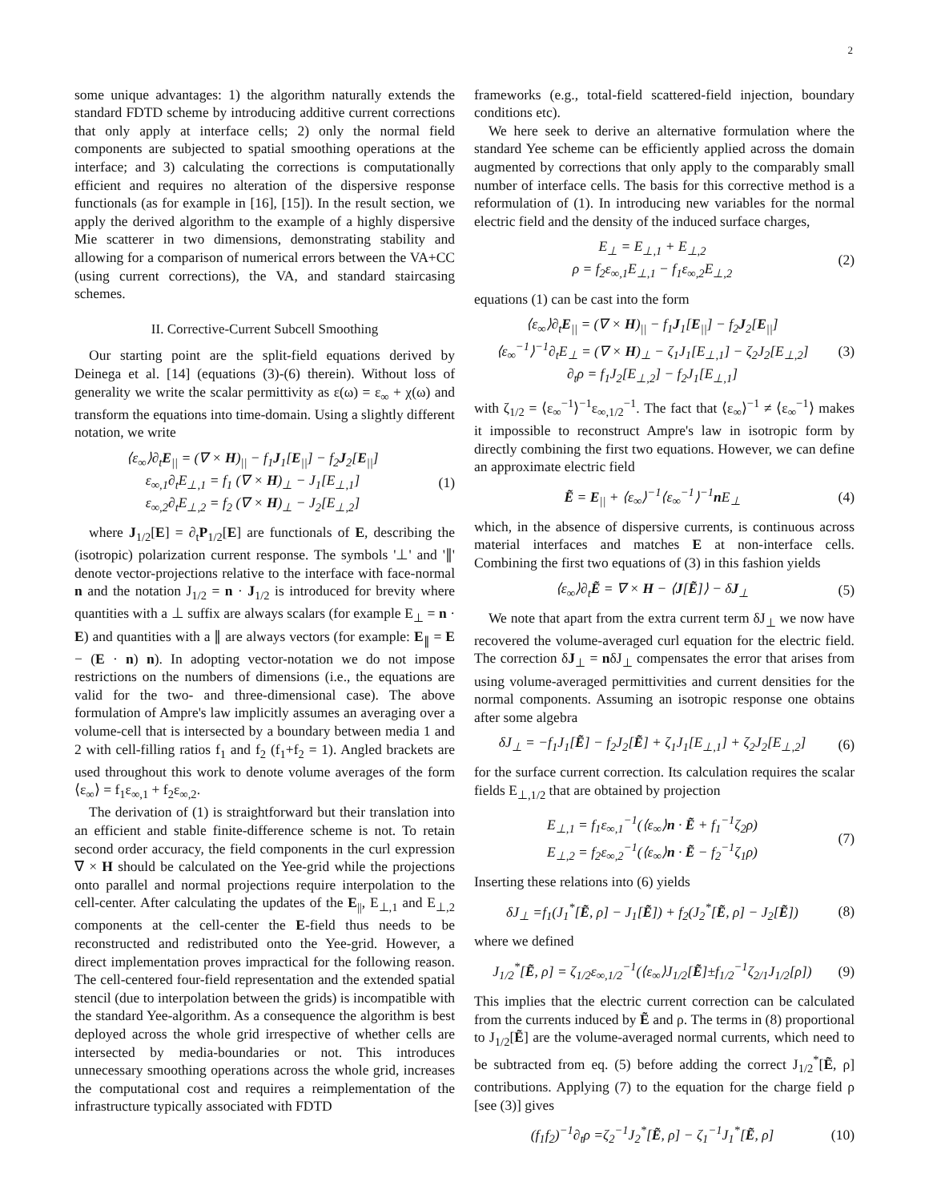2
some unique advantages: 1) the algorithm naturally extends the standard FDTD scheme by introducing additive current corrections that only apply at interface cells; 2) only the normal field components are subjected to spatial smoothing operations at the interface; and 3) calculating the corrections is computationally efficient and requires no alteration of the dispersive response functionals (as for example in [16], [15]). In the result section, we apply the derived algorithm to the example of a highly dispersive Mie scatterer in two dimensions, demonstrating stability and allowing for a comparison of numerical errors between the VA+CC (using current corrections), the VA, and standard staircasing schemes.
II. Corrective-Current Subcell Smoothing
Our starting point are the split-field equations derived by Deinega et al. [14] (equations (3)-(6) therein). Without loss of generality we write the scalar permittivity as ε(ω) = ε<sub>∞</sub> + χ(ω) and transform the equations into time-domain. Using a slightly different notation, we write
⟨ε<sub>∞</sub>⟩∂<sub>t</sub>E<sub>||</sub> = (∇ × H)<sub>||</sub> − f<sub>1</sub>J<sub>1</sub>[E<sub>||</sub>] − f<sub>2</sub>J<sub>2</sub>[E<sub>||</sub>]
ε<sub>∞,1</sub>∂<sub>t</sub>E<sub>⊥,1</sub> = f<sub>1</sub> (∇ × H)<sub>⊥</sub> − J<sub>1</sub>[E<sub>⊥,1</sub>]
ε<sub>∞,2</sub>∂<sub>t</sub>E<sub>⊥,2</sub> = f<sub>2</sub> (∇ × H)<sub>⊥</sub> − J<sub>2</sub>[E<sub>⊥,2</sub>]
(1)
where J<sub>1/2</sub>[E] = ∂<sub>t</sub>P<sub>1/2</sub>[E] are functionals of E, describing the (isotropic) polarization current response. The symbols '⊥' and '∥' denote vector-projections relative to the interface with face-normal n and the notation J<sub>1/2</sub> = n · J<sub>1/2</sub> is introduced for brevity where quantities with a ⊥ suffix are always scalars (for example E<sub>⊥</sub> = n · E) and quantities with a ∥ are always vectors (for example: E<sub>∥</sub> = E − (E · n) n). In adopting vector-notation we do not impose restrictions on the numbers of dimensions (i.e., the equations are valid for the two- and three-dimensional case). The above formulation of Ampre's law implicitly assumes an averaging over a volume-cell that is intersected by a boundary between media 1 and 2 with cell-filling ratios f<sub>1</sub> and f<sub>2</sub> (f<sub>1</sub>+f<sub>2</sub> = 1). Angled brackets are used throughout this work to denote volume averages of the form ⟨ε<sub>∞</sub>⟩ = f<sub>1</sub>ε<sub>∞,1</sub> + f<sub>2</sub>ε<sub>∞,2</sub>.
The derivation of (1) is straightforward but their translation into an efficient and stable finite-difference scheme is not. To retain second order accuracy, the field components in the curl expression ∇ × H should be calculated on the Yee-grid while the projections onto parallel and normal projections require interpolation to the cell-center. After calculating the updates of the E<sub>||</sub>, E<sub>⊥,1</sub> and E<sub>⊥,2</sub> components at the cell-center the E-field thus needs to be reconstructed and redistributed onto the Yee-grid. However, a direct implementation proves impractical for the following reason. The cell-centered four-field representation and the extended spatial stencil (due to interpolation between the grids) is incompatible with the standard Yee-algorithm. As a consequence the algorithm is best deployed across the whole grid irrespective of whether cells are intersected by media-boundaries or not. This introduces unnecessary smoothing operations across the whole grid, increases the computational cost and requires a reimplementation of the infrastructure typically associated with FDTD
frameworks (e.g., total-field scattered-field injection, boundary conditions etc).
We here seek to derive an alternative formulation where the standard Yee scheme can be efficiently applied across the domain augmented by corrections that only apply to the comparably small number of interface cells. The basis for this corrective method is a reformulation of (1). In introducing new variables for the normal electric field and the density of the induced surface charges,
E<sub>⊥</sub> = E<sub>⊥,1</sub> + E<sub>⊥,2</sub>
ρ = f<sub>2</sub>ε<sub>∞,1</sub>E<sub>⊥,1</sub> − f<sub>1</sub>ε<sub>∞,2</sub>E<sub>⊥,2</sub>
(2)
equations (1) can be cast into the form
⟨ε<sub>∞</sub>⟩∂<sub>t</sub>E<sub>||</sub> = (∇ × H)<sub>||</sub> − f<sub>1</sub>J<sub>1</sub>[E<sub>||</sub>] − f<sub>2</sub>J<sub>2</sub>[E<sub>||</sub>]
⟨ε<sub>∞</sub><sup>−1</sup>⟩<sup>−1</sup>∂<sub>t</sub>E<sub>⊥</sub> = (∇ × H)<sub>⊥</sub> − ζ<sub>1</sub>J<sub>1</sub>[E<sub>⊥,1</sub>] − ζ<sub>2</sub>J<sub>2</sub>[E<sub>⊥,2</sub>]
∂<sub>t</sub>ρ = f<sub>1</sub>J<sub>2</sub>[E<sub>⊥,2</sub>] − f<sub>2</sub>J<sub>1</sub>[E<sub>⊥,1</sub>]
(3)
with ζ<sub>1/2</sub> = ⟨ε<sub>∞</sub><sup>−1</sup>⟩<sup>−1</sup>ε<sub>∞,1/2</sub><sup>−1</sup>. The fact that ⟨ε<sub>∞</sub>⟩<sup>−1</sup> ≠ ⟨ε<sub>∞</sub><sup>−1</sup>⟩ makes it impossible to reconstruct Ampre's law in isotropic form by directly combining the first two equations. However, we can define an approximate electric field
Ẽ = E<sub>||</sub> + ⟨ε<sub>∞</sub>⟩<sup>−1</sup>⟨ε<sub>∞</sub><sup>−1</sup>⟩<sup>−1</sup>n E<sub>⊥</sub>
(4)
which, in the absence of dispersive currents, is continuous across material interfaces and matches E at non-interface cells. Combining the first two equations of (3) in this fashion yields
⟨ε<sub>∞</sub>⟩∂<sub>t</sub>Ẽ = ∇ × H − ⟨J[Ẽ]⟩ − δJ<sub>⊥</sub>
(5)
We note that apart from the extra current term δJ<sub>⊥</sub> we now have recovered the volume-averaged curl equation for the electric field. The correction δJ<sub>⊥</sub> = nδJ<sub>⊥</sub> compensates the error that arises from using volume-averaged permittivities and current densities for the normal components. Assuming an isotropic response one obtains after some algebra
δJ<sub>⊥</sub> = −f<sub>1</sub>J<sub>1</sub>[Ẽ] − f<sub>2</sub>J<sub>2</sub>[Ẽ] + ζ<sub>1</sub>J<sub>1</sub>[E<sub>⊥,1</sub>] + ζ<sub>2</sub>J<sub>2</sub>[E<sub>⊥,2</sub>]
(6)
for the surface current correction. Its calculation requires the scalar fields E<sub>⊥,1/2</sub> that are obtained by projection
E<sub>⊥,1</sub> = f<sub>1</sub>ε<sub>∞,1</sub><sup>−1</sup>(⟨ε<sub>∞</sub>⟩n · Ẽ + f<sub>1</sub><sup>−1</sup>ζ<sub>2</sub>ρ)
E<sub>⊥,2</sub> = f<sub>2</sub>ε<sub>∞,2</sub><sup>−1</sup>(⟨ε<sub>∞</sub>⟩n · Ẽ − f<sub>2</sub><sup>−1</sup>ζ<sub>1</sub>ρ)
(7)
Inserting these relations into (6) yields
δJ<sub>⊥</sub> =f<sub>1</sub>(J<sub>1</sub><sup>*</sup>[Ẽ, ρ] − J<sub>1</sub>[Ẽ]) + f<sub>2</sub>(J<sub>2</sub><sup>*</sup>[Ẽ, ρ] − J<sub>2</sub>[Ẽ])
(8)
where we defined
J<sub>1/2</sub><sup>*</sup>[Ẽ, ρ] = ζ<sub>1/2</sub>ε<sub>∞,1/2</sub><sup>−1</sup>(⟨ε<sub>∞</sub>⟩J<sub>1/2</sub>[Ẽ]±f<sub>1/2</sub><sup>−1</sup>ζ<sub>2/1</sub>J<sub>1/2</sub>[ρ])
(9)
This implies that the electric current correction can be calculated from the currents induced by Ẽ and ρ. The terms in (8) proportional to J<sub>1/2</sub>[Ẽ] are the volume-averaged normal currents, which need to be subtracted from eq. (5) before adding the correct J<sub>1/2</sub><sup>*</sup>[Ẽ, ρ] contributions. Applying (7) to the equation for the charge field ρ [see (3)] gives
(f<sub>1</sub>f<sub>2</sub>)<sup>−1</sup>∂<sub>t</sub>ρ =ζ<sub>2</sub><sup>−1</sup>J<sub>2</sub><sup>*</sup>[Ẽ, ρ] − ζ<sub>1</sub><sup>−1</sup>J<sub>1</sub><sup>*</sup>[Ẽ, ρ]
(10)